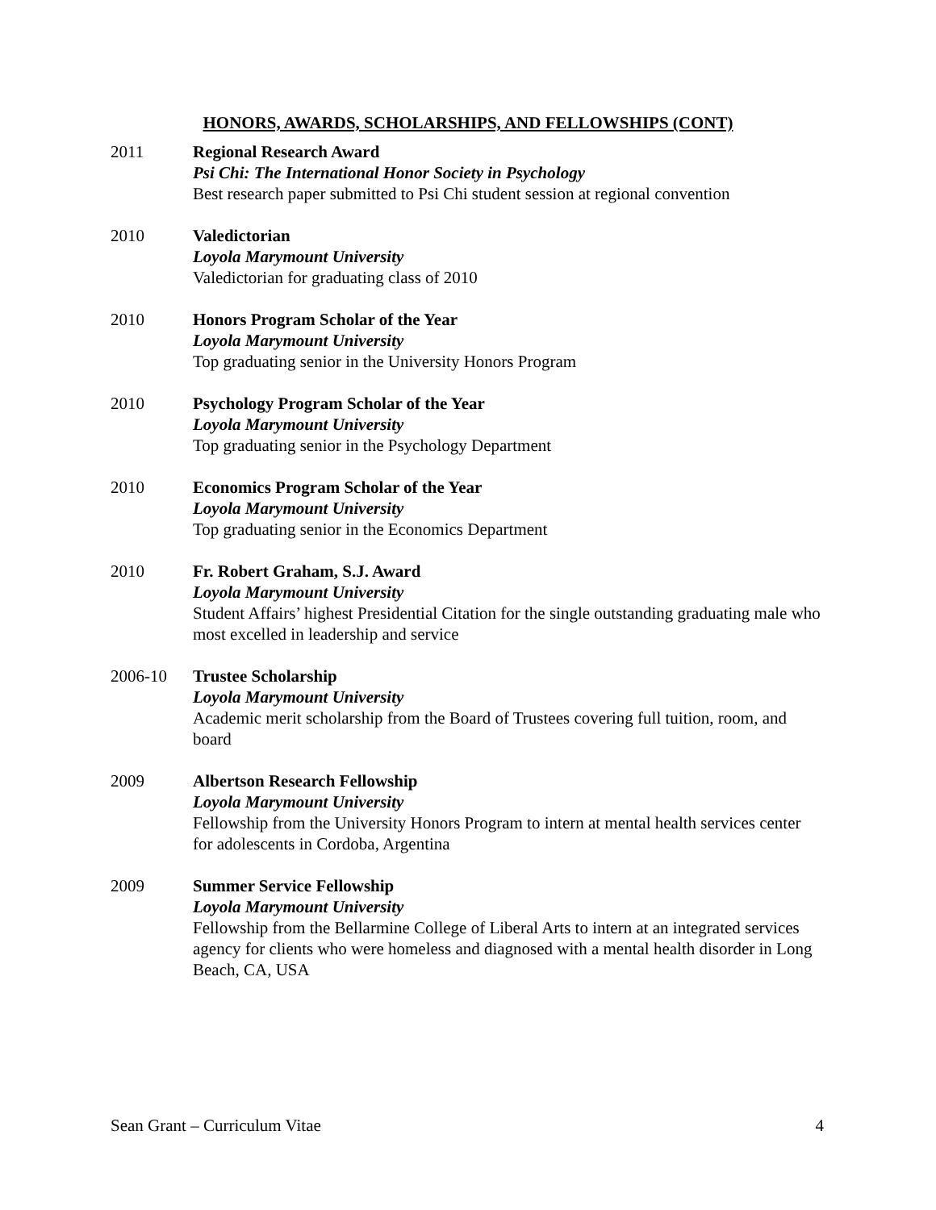HONORS, AWARDS, SCHOLARSHIPS, AND FELLOWSHIPS (CONT)
2011 Regional Research Award
Psi Chi: The International Honor Society in Psychology
Best research paper submitted to Psi Chi student session at regional convention
2010 Valedictorian
Loyola Marymount University
Valedictorian for graduating class of 2010
2010 Honors Program Scholar of the Year
Loyola Marymount University
Top graduating senior in the University Honors Program
2010 Psychology Program Scholar of the Year
Loyola Marymount University
Top graduating senior in the Psychology Department
2010 Economics Program Scholar of the Year
Loyola Marymount University
Top graduating senior in the Economics Department
2010 Fr. Robert Graham, S.J. Award
Loyola Marymount University
Student Affairs’ highest Presidential Citation for the single outstanding graduating male who most excelled in leadership and service
2006-10 Trustee Scholarship
Loyola Marymount University
Academic merit scholarship from the Board of Trustees covering full tuition, room, and board
2009 Albertson Research Fellowship
Loyola Marymount University
Fellowship from the University Honors Program to intern at mental health services center for adolescents in Cordoba, Argentina
2009 Summer Service Fellowship
Loyola Marymount University
Fellowship from the Bellarmine College of Liberal Arts to intern at an integrated services agency for clients who were homeless and diagnosed with a mental health disorder in Long Beach, CA, USA
Sean Grant – Curriculum Vitae 4